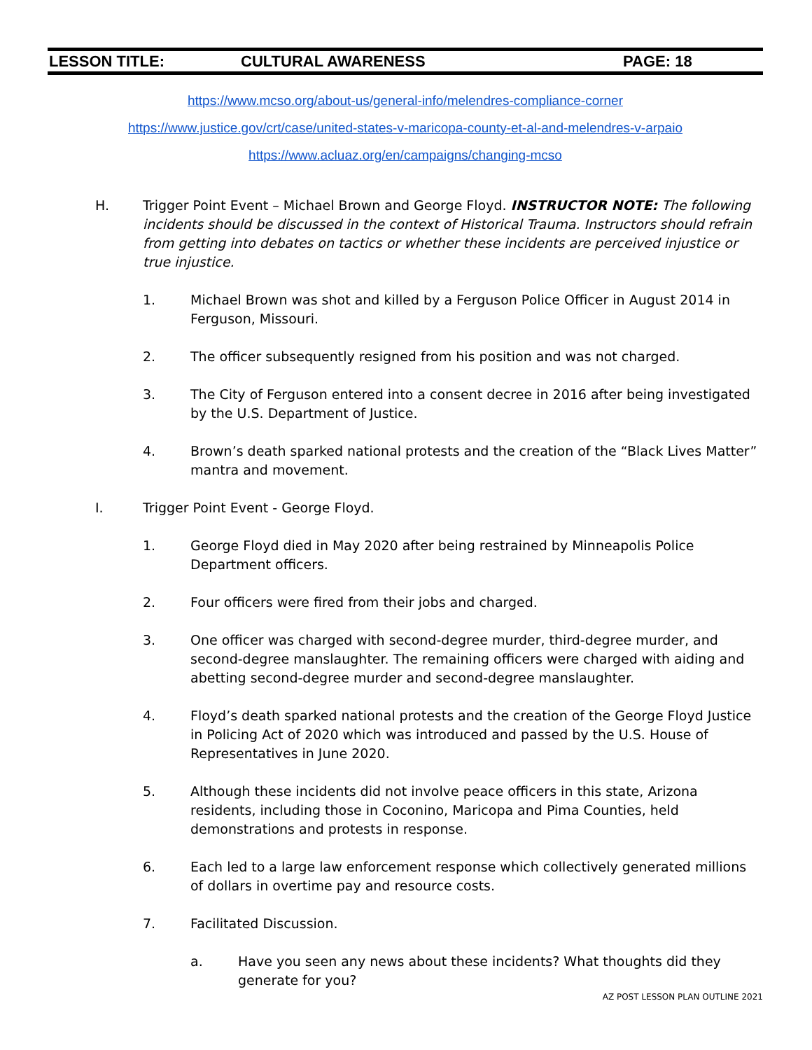LESSON TITLE: CULTURAL AWARENESS PAGE: 18
https://www.mcso.org/about-us/general-info/melendres-compliance-corner
https://www.justice.gov/crt/case/united-states-v-maricopa-county-et-al-and-melendres-v-arpaio
https://www.acluaz.org/en/campaigns/changing-mcso
H. Trigger Point Event – Michael Brown and George Floyd. INSTRUCTOR NOTE: The following incidents should be discussed in the context of Historical Trauma. Instructors should refrain from getting into debates on tactics or whether these incidents are perceived injustice or true injustice.
1. Michael Brown was shot and killed by a Ferguson Police Officer in August 2014 in Ferguson, Missouri.
2. The officer subsequently resigned from his position and was not charged.
3. The City of Ferguson entered into a consent decree in 2016 after being investigated by the U.S. Department of Justice.
4. Brown’s death sparked national protests and the creation of the “Black Lives Matter” mantra and movement.
I. Trigger Point Event - George Floyd.
1. George Floyd died in May 2020 after being restrained by Minneapolis Police Department officers.
2. Four officers were fired from their jobs and charged.
3. One officer was charged with second-degree murder, third-degree murder, and second-degree manslaughter. The remaining officers were charged with aiding and abetting second-degree murder and second-degree manslaughter.
4. Floyd’s death sparked national protests and the creation of the George Floyd Justice in Policing Act of 2020 which was introduced and passed by the U.S. House of Representatives in June 2020.
5. Although these incidents did not involve peace officers in this state, Arizona residents, including those in Coconino, Maricopa and Pima Counties, held demonstrations and protests in response.
6. Each led to a large law enforcement response which collectively generated millions of dollars in overtime pay and resource costs.
7. Facilitated Discussion.
a. Have you seen any news about these incidents? What thoughts did they generate for you?
AZ POST LESSON PLAN OUTLINE 2021